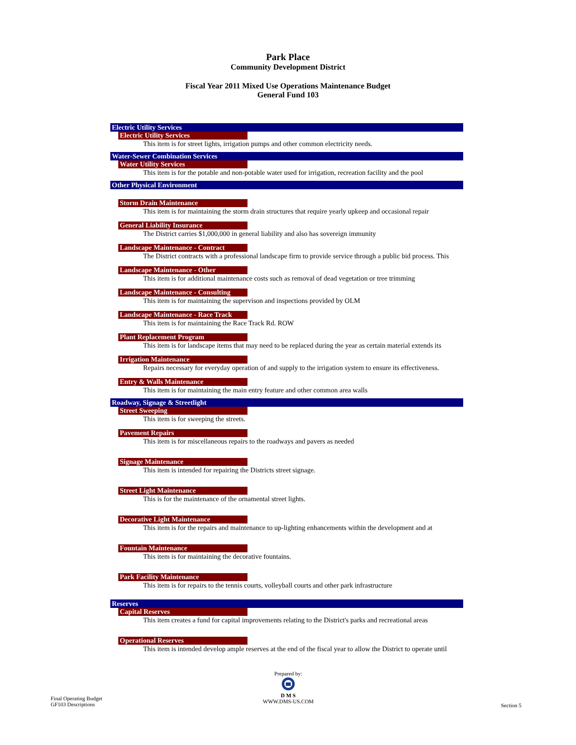Park Place
Community Development District
Fiscal Year 2011 Mixed Use Operations Maintenance Budget
General Fund 103
Electric Utility Services
Electric Utility Services
This item is for street lights, irrigation pumps and other common electricity needs.
Water-Sewer Combination Services
Water Utility Services
This item is for the potable and non-potable water used for irrigation, recreation facility and the pool
Other Physical Environment
Storm Drain Maintenance
This item is for maintaining the storm drain structures that require yearly upkeep and occasional repair
General Liability Insurance
The District carries $1,000,000 in general liability and also has sovereign immunity
Landscape Maintenance - Contract
The District contracts with a professional landscape firm to provide service through a public bid process. This
Landscape Maintenance - Other
This item is for additional maintenance costs such as removal of dead vegetation or tree trimming
Landscape Maintenance - Consulting
This item is for maintaining the supervison and inspections provided by OLM
Landscape Maintenance - Race Track
This item is for maintaining the Race Track Rd. ROW
Plant Replacement Program
This item is for landscape items that may need to be replaced during the year as certain material extends its
Irrigation Maintenance
Repairs necessary for everyday operation of and supply to the irrigation system to ensure its effectiveness.
Entry & Walls Maintenance
This item is for maintaining the main entry feature and other common area walls
Roadway, Signage & Streetlight
Street Sweeping
This item is for sweeping the streets.
Pavement Repairs
This item is for miscellaneous repairs to the roadways and pavers as needed
Signage Maintenance
This item is intended for repairing the Districts street signage.
Street Light Maintenance
This is for the maintenance of the ornamental street lights.
Decorative Light Maintenance
This item is for the repairs and maintenance to up-lighting enhancements within the development and at
Fountain Maintenance
This item is for maintaining the decorative fountains.
Park Facility Maintenance
This item is for repairs to the tennis courts, volleyball courts and other park infrastructure
Reserves
Capital Reserves
This item creates a fund for capital improvements relating to the District's parks and recreational areas
Operational Reserves
This item is intended develop ample reserves at the end of the fiscal year to allow the District to operate until
Final Operating Budget
GF103 Descriptions
Prepared by:
D M S
WWW.DMS-US.COM
Section 5